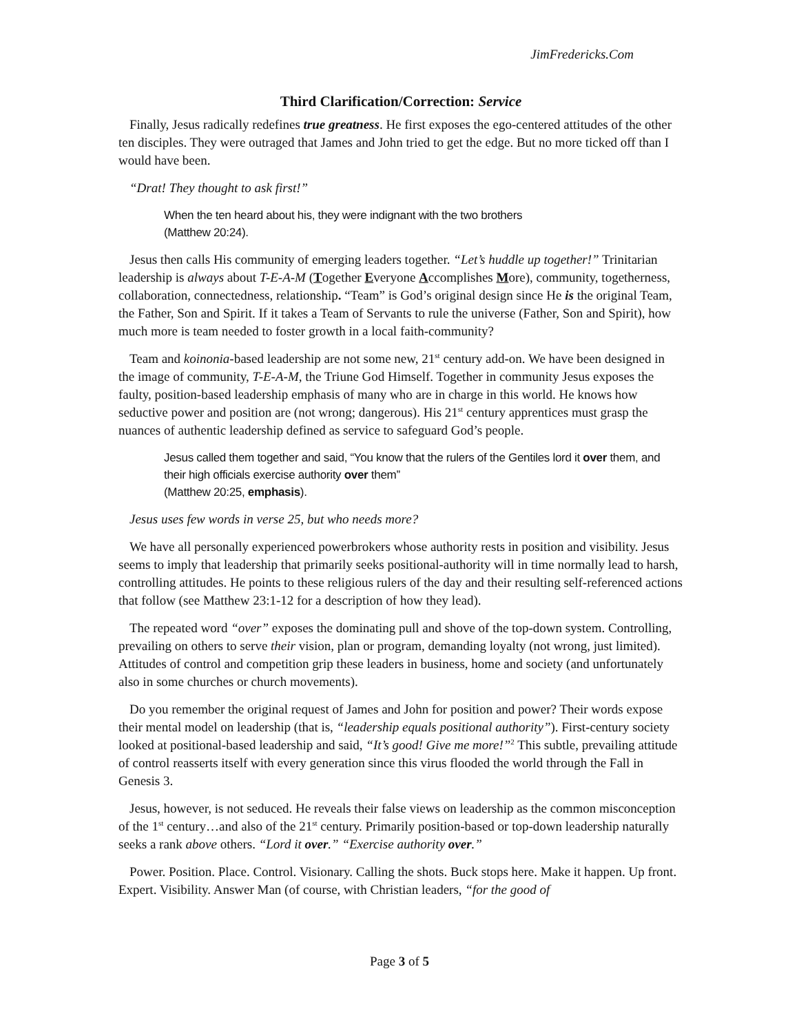JimFredericks.Com
Third Clarification/Correction: Service
Finally, Jesus radically redefines true greatness. He first exposes the ego-centered attitudes of the other ten disciples. They were outraged that James and John tried to get the edge. But no more ticked off than I would have been.
“Drat! They thought to ask first!”
When the ten heard about his, they were indignant with the two brothers
(Matthew 20:24).
Jesus then calls His community of emerging leaders together. “Let’s huddle up together!” Trinitarian leadership is always about T-E-A-M (Together Everyone Accomplishes More), community, togetherness, collaboration, connectedness, relationship. “Team” is God’s original design since He is the original Team, the Father, Son and Spirit. If it takes a Team of Servants to rule the universe (Father, Son and Spirit), how much more is team needed to foster growth in a local faith-community?
Team and koinonia-based leadership are not some new, 21<sup>st</sup> century add-on. We have been designed in the image of community, T-E-A-M, the Triune God Himself. Together in community Jesus exposes the faulty, position-based leadership emphasis of many who are in charge in this world. He knows how seductive power and position are (not wrong; dangerous). His 21<sup>st</sup> century apprentices must grasp the nuances of authentic leadership defined as service to safeguard God’s people.
Jesus called them together and said, “You know that the rulers of the Gentiles lord it over them, and their high officials exercise authority over them”
(Matthew 20:25, emphasis).
Jesus uses few words in verse 25, but who needs more?
We have all personally experienced powerbrokers whose authority rests in position and visibility. Jesus seems to imply that leadership that primarily seeks positional-authority will in time normally lead to harsh, controlling attitudes. He points to these religious rulers of the day and their resulting self-referenced actions that follow (see Matthew 23:1-12 for a description of how they lead).
The repeated word “over” exposes the dominating pull and shove of the top-down system. Controlling, prevailing on others to serve their vision, plan or program, demanding loyalty (not wrong, just limited). Attitudes of control and competition grip these leaders in business, home and society (and unfortunately also in some churches or church movements).
Do you remember the original request of James and John for position and power? Their words expose their mental model on leadership (that is, “leadership equals positional authority”). First-century society looked at positional-based leadership and said, “It’s good! Give me more!”<sup>2</sup> This subtle, prevailing attitude of control reasserts itself with every generation since this virus flooded the world through the Fall in Genesis 3.
Jesus, however, is not seduced. He reveals their false views on leadership as the common misconception of the 1<sup>st</sup> century…and also of the 21<sup>st</sup> century. Primarily position-based or top-down leadership naturally seeks a rank above others. “Lord it over.” “Exercise authority over.”
Power. Position. Place. Control. Visionary. Calling the shots. Buck stops here. Make it happen. Up front. Expert. Visibility. Answer Man (of course, with Christian leaders, “for the good of
Page 3 of 5